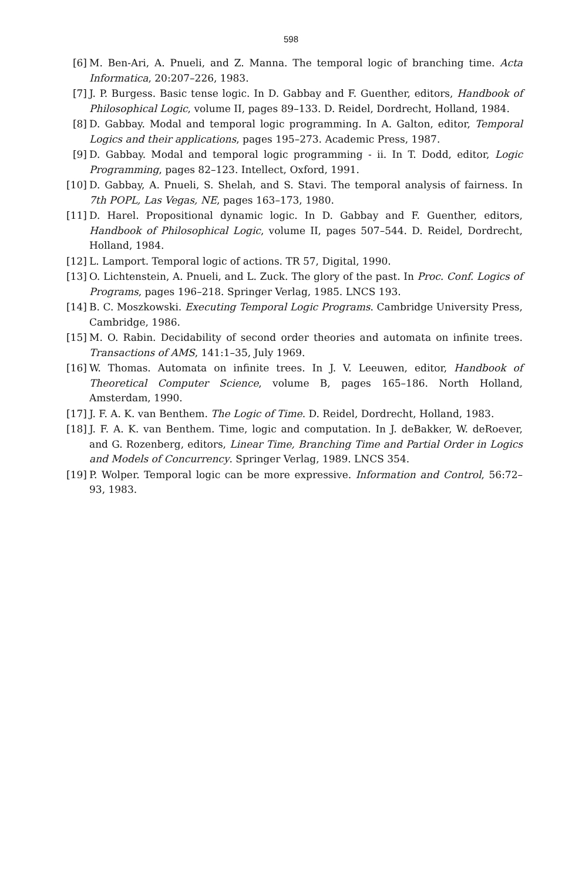598
[6] M. Ben-Ari, A. Pnueli, and Z. Manna. The temporal logic of branching time. Acta Informatica, 20:207–226, 1983.
[7] J. P. Burgess. Basic tense logic. In D. Gabbay and F. Guenther, editors, Handbook of Philosophical Logic, volume II, pages 89–133. D. Reidel, Dordrecht, Holland, 1984.
[8] D. Gabbay. Modal and temporal logic programming. In A. Galton, editor, Temporal Logics and their applications, pages 195–273. Academic Press, 1987.
[9] D. Gabbay. Modal and temporal logic programming - ii. In T. Dodd, editor, Logic Programming, pages 82–123. Intellect, Oxford, 1991.
[10]
D. Gabbay, A. Pnueli, S. Shelah, and S. Stavi. The temporal analysis of fairness. In 7th POPL, Las Vegas, NE, pages 163–173, 1980.
[11]
D. Harel. Propositional dynamic logic. In D. Gabbay and F. Guenther, editors, Handbook of Philosophical Logic, volume II, pages 507–544. D. Reidel, Dordrecht, Holland, 1984.
[12]
L. Lamport. Temporal logic of actions. TR 57, Digital, 1990.
[13]
O. Lichtenstein, A. Pnueli, and L. Zuck. The glory of the past. In Proc. Conf. Logics of Programs, pages 196–218. Springer Verlag, 1985. LNCS 193.
[14]
B. C. Moszkowski. Executing Temporal Logic Programs. Cambridge University Press, Cambridge, 1986.
[15]
M. O. Rabin. Decidability of second order theories and automata on infinite trees. Transactions of AMS, 141:1–35, July 1969.
[16]
W. Thomas. Automata on infinite trees. In J. V. Leeuwen, editor, Handbook of Theoretical Computer Science, volume B, pages 165–186. North Holland, Amsterdam, 1990.
[17]
J. F. A. K. van Benthem. The Logic of Time. D. Reidel, Dordrecht, Holland, 1983.
[18]
J. F. A. K. van Benthem. Time, logic and computation. In J. deBakker, W. deRoever, and G. Rozenberg, editors, Linear Time, Branching Time and Partial Order in Logics and Models of Concurrency. Springer Verlag, 1989. LNCS 354.
[19]
P. Wolper. Temporal logic can be more expressive. Information and Control, 56:72–93, 1983.